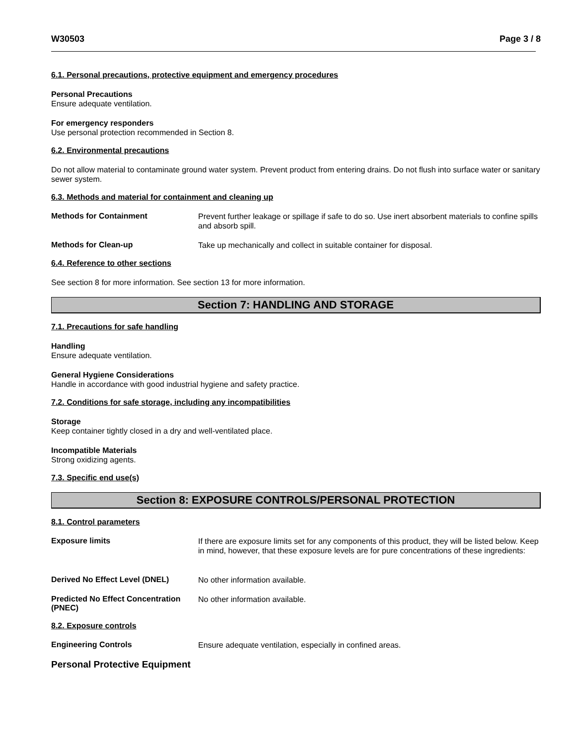W30503 Page 3 / 8
6.1. Personal precautions, protective equipment and emergency procedures
Personal Precautions
Ensure adequate ventilation.
For emergency responders
Use personal protection recommended in Section 8.
6.2. Environmental precautions
Do not allow material to contaminate ground water system. Prevent product from entering drains. Do not flush into surface water or sanitary sewer system.
6.3. Methods and material for containment and cleaning up
Methods for Containment
Prevent further leakage or spillage if safe to do so. Use inert absorbent materials to confine spills and absorb spill.
Methods for Clean-up
Take up mechanically and collect in suitable container for disposal.
6.4. Reference to other sections
See section 8 for more information. See section 13 for more information.
Section 7: HANDLING AND STORAGE
7.1. Precautions for safe handling
Handling
Ensure adequate ventilation.
General Hygiene Considerations
Handle in accordance with good industrial hygiene and safety practice.
7.2. Conditions for safe storage, including any incompatibilities
Storage
Keep container tightly closed in a dry and well-ventilated place.
Incompatible Materials
Strong oxidizing agents.
7.3. Specific end use(s)
Section 8: EXPOSURE CONTROLS/PERSONAL PROTECTION
8.1. Control parameters
Exposure limits
If there are exposure limits set for any components of this product, they will be listed below. Keep in mind, however, that these exposure levels are for pure concentrations of these ingredients:
Derived No Effect Level (DNEL)
No other information available.
Predicted No Effect Concentration (PNEC)
No other information available.
8.2. Exposure controls
Engineering Controls
Ensure adequate ventilation, especially in confined areas.
Personal Protective Equipment